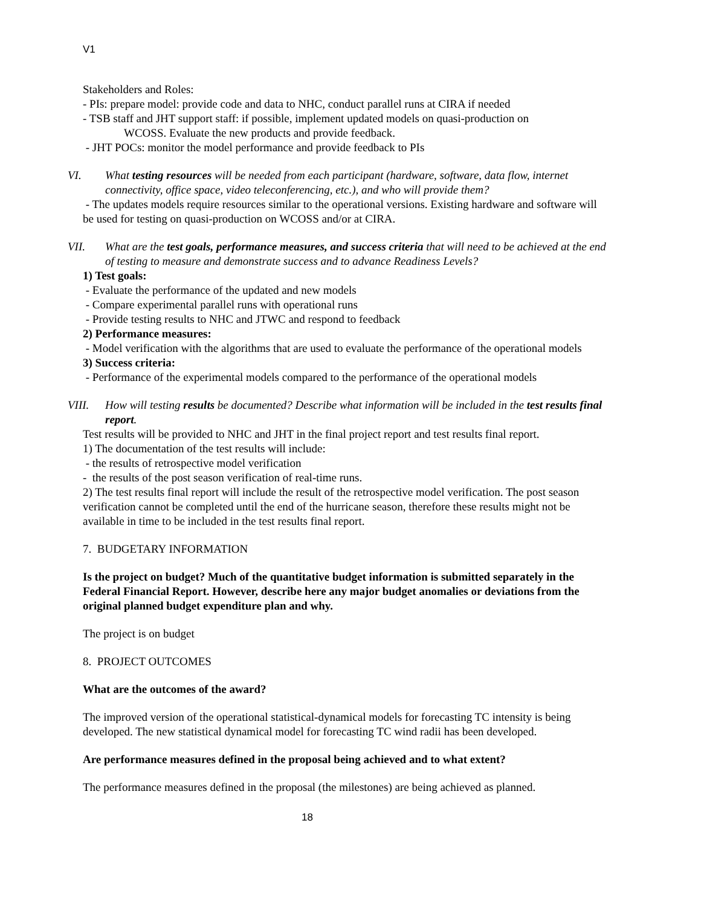V1
Stakeholders and Roles:
- PIs: prepare model: provide code and data to NHC, conduct parallel runs at CIRA if needed
- TSB staff and JHT support staff: if possible, implement updated models on quasi-production on
WCOSS. Evaluate the new products and provide feedback.
- JHT POCs: monitor the model performance and provide feedback to PIs
VI. What testing resources will be needed from each participant (hardware, software, data flow, internet connectivity, office space, video teleconferencing, etc.), and who will provide them?
- The updates models require resources similar to the operational versions. Existing hardware and software will be used for testing on quasi-production on WCOSS and/or at CIRA.
VII. What are the test goals, performance measures, and success criteria that will need to be achieved at the end of testing to measure and demonstrate success and to advance Readiness Levels?
1) Test goals:
- Evaluate the performance of the updated and new models
- Compare experimental parallel runs with operational runs
- Provide testing results to NHC and JTWC and respond to feedback
2) Performance measures:
- Model verification with the algorithms that are used to evaluate the performance of the operational models
3) Success criteria:
- Performance of the experimental models compared to the performance of the operational models
VIII. How will testing results be documented? Describe what information will be included in the test results final report.
Test results will be provided to NHC and JHT in the final project report and test results final report.
1) The documentation of the test results will include:
- the results of retrospective model verification
- the results of the post season verification of real-time runs.
2) The test results final report will include the result of the retrospective model verification. The post season verification cannot be completed until the end of the hurricane season, therefore these results might not be available in time to be included in the test results final report.
7. BUDGETARY INFORMATION
Is the project on budget? Much of the quantitative budget information is submitted separately in the Federal Financial Report. However, describe here any major budget anomalies or deviations from the original planned budget expenditure plan and why.
The project is on budget
8. PROJECT OUTCOMES
What are the outcomes of the award?
The improved version of the operational statistical-dynamical models for forecasting TC intensity is being developed. The new statistical dynamical model for forecasting TC wind radii has been developed.
Are performance measures defined in the proposal being achieved and to what extent?
The performance measures defined in the proposal (the milestones) are being achieved as planned.
18